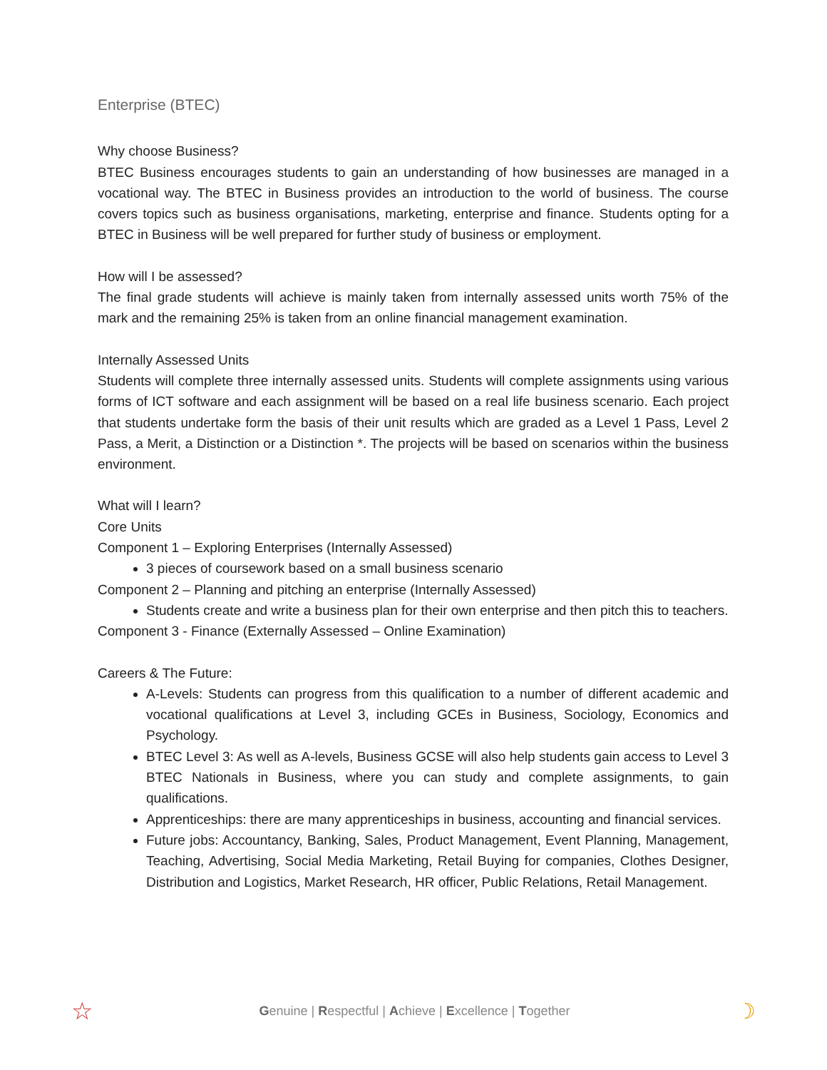Enterprise (BTEC)
Why choose Business?
BTEC Business encourages students to gain an understanding of how businesses are managed in a vocational way. The BTEC in Business provides an introduction to the world of business. The course covers topics such as business organisations, marketing, enterprise and finance. Students opting for a BTEC in Business will be well prepared for further study of business or employment.
How will I be assessed?
The final grade students will achieve is mainly taken from internally assessed units worth 75% of the mark and the remaining 25% is taken from an online financial management examination.
Internally Assessed Units
Students will complete three internally assessed units. Students will complete assignments using various forms of ICT software and each assignment will be based on a real life business scenario. Each project that students undertake form the basis of their unit results which are graded as a Level 1 Pass, Level 2 Pass, a Merit, a Distinction or a Distinction *. The projects will be based on scenarios within the business environment.
What will I learn?
Core Units
Component 1 – Exploring Enterprises (Internally Assessed)
3 pieces of coursework based on a small business scenario
Component 2 – Planning and pitching an enterprise (Internally Assessed)
Students create and write a business plan for their own enterprise and then pitch this to teachers.
Component 3 - Finance (Externally Assessed – Online Examination)
Careers & The Future:
A-Levels: Students can progress from this qualification to a number of different academic and vocational qualifications at Level 3, including GCEs in Business, Sociology, Economics and Psychology.
BTEC Level 3: As well as A-levels, Business GCSE will also help students gain access to Level 3 BTEC Nationals in Business, where you can study and complete assignments, to gain qualifications.
Apprenticeships: there are many apprenticeships in business, accounting and financial services.
Future jobs: Accountancy, Banking, Sales, Product Management, Event Planning, Management, Teaching, Advertising, Social Media Marketing, Retail Buying for companies, Clothes Designer, Distribution and Logistics, Market Research, HR officer, Public Relations, Retail Management.
☆ Genuine | Respectful | Achieve | Excellence | Together ☽